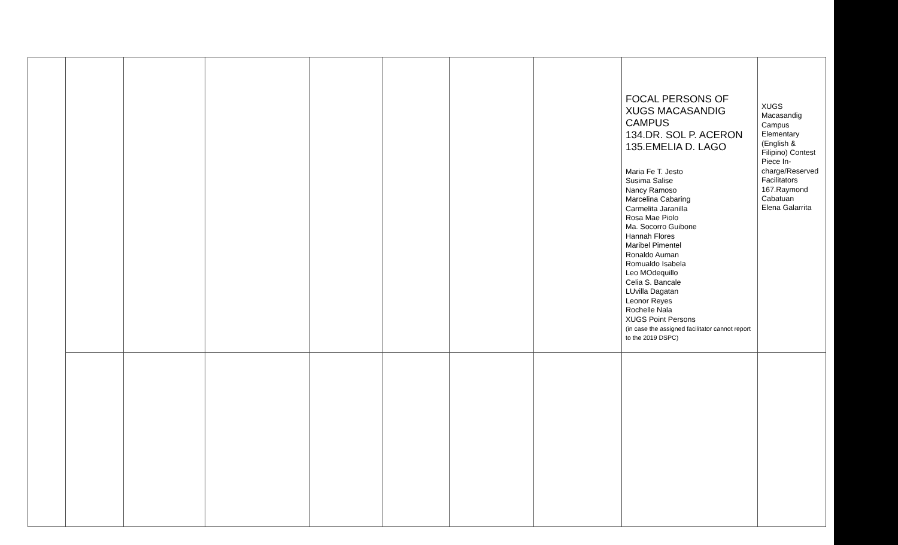| | | | | | | | | FOCAL PERSONS OF XUGS MACASANDIG CAMPUS 134.DR. SOL P. ACERON 135.EMELIA D. LAGO Maria Fe T. Jesto Susima Salise Nancy Ramoso Marcelina Cabaring Carmelita Jaranilla Rosa Mae Piolo Ma. Socorro Guibone Hannah Flores Maribel Pimentel Ronaldo Auman Romualdo Isabela Leo MOdequillo Celia S. Bancale LUvilla Dagatan Leonor Reyes Rochelle Nala XUGS Point Persons (in case the assigned facilitator cannot report to the 2019 DSPC) | XUGS Macasandig Campus Elementary (English & Filipino) Contest Piece In-charge/Reserved Facilitators 167.Raymond Cabatuan Elena Galarrita |